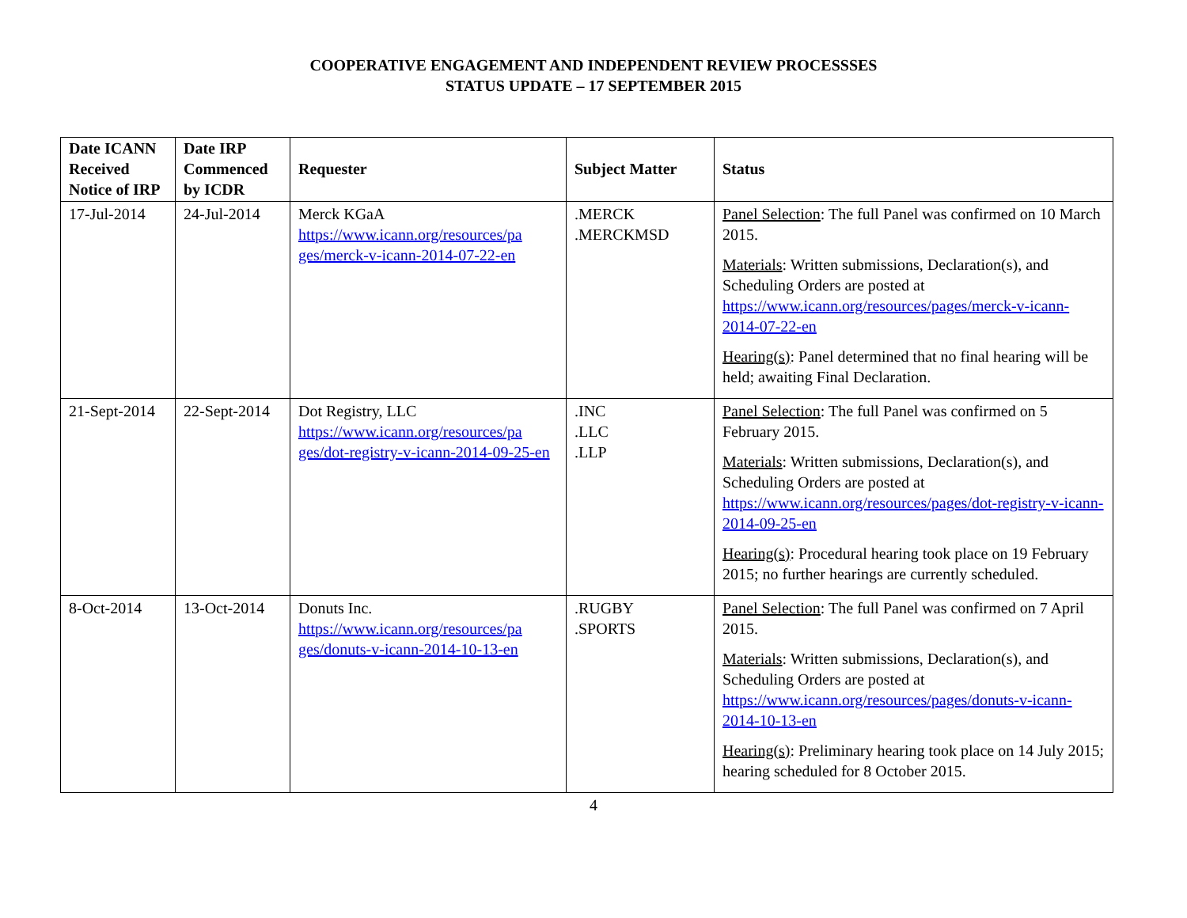COOPERATIVE ENGAGEMENT AND INDEPENDENT REVIEW PROCESSSES
STATUS UPDATE – 17 SEPTEMBER 2015
| Date ICANN Received Notice of IRP | Date IRP Commenced by ICDR | Requester | Subject Matter | Status |
| --- | --- | --- | --- | --- |
| 17-Jul-2014 | 24-Jul-2014 | Merck KGaA https://www.icann.org/resources/pa ges/merck-v-icann-2014-07-22-en | .MERCK .MERCKMSD | Panel Selection : The full Panel was confirmed on 10 March 2015. Materials : Written submissions, Declaration(s), and Scheduling Orders are posted at https://www.icann.org/resources/pages/merck-v-icann-2014-07-22-en Hearing(s) : Panel determined that no final hearing will be held; awaiting Final Declaration. |
| 21-Sept-2014 | 22-Sept-2014 | Dot Registry, LLC https://www.icann.org/resources/pa ges/dot-registry-v-icann-2014-09-25-en | .INC .LLC .LLP | Panel Selection : The full Panel was confirmed on 5 February 2015. Materials : Written submissions, Declaration(s), and Scheduling Orders are posted at https://www.icann.org/resources/pages/dot-registry-v-icann-2014-09-25-en Hearing(s) : Procedural hearing took place on 19 February 2015; no further hearings are currently scheduled. |
| 8-Oct-2014 | 13-Oct-2014 | Donuts Inc. https://www.icann.org/resources/pa ges/donuts-v-icann-2014-10-13-en | .RUGBY .SPORTS | Panel Selection : The full Panel was confirmed on 7 April 2015. Materials : Written submissions, Declaration(s), and Scheduling Orders are posted at https://www.icann.org/resources/pages/donuts-v-icann-2014-10-13-en Hearing(s) : Preliminary hearing took place on 14 July 2015; hearing scheduled for 8 October 2015. |
4